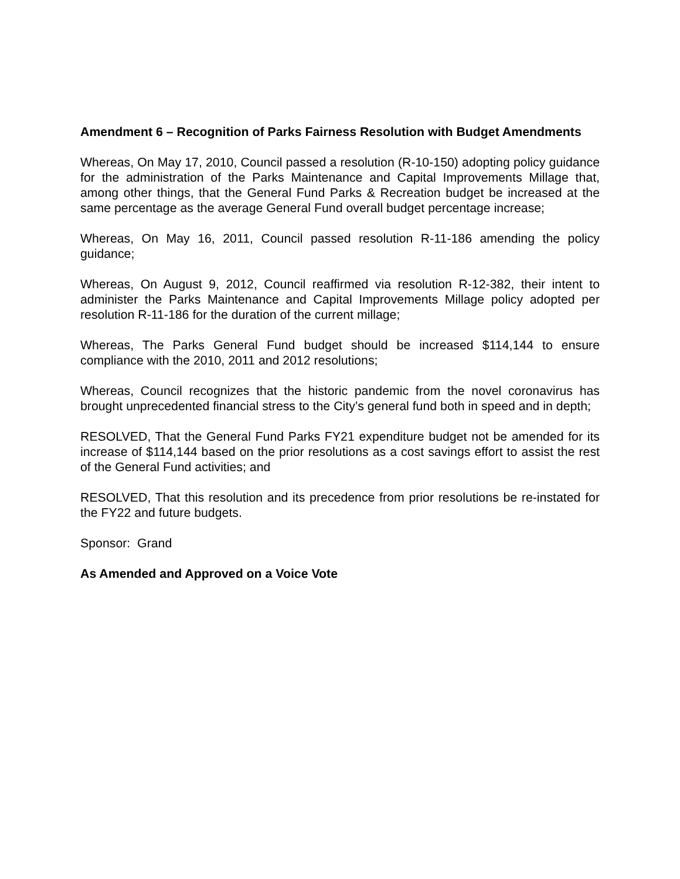Amendment 6 – Recognition of Parks Fairness Resolution with Budget Amendments
Whereas, On May 17, 2010, Council passed a resolution (R-10-150) adopting policy guidance for the administration of the Parks Maintenance and Capital Improvements Millage that, among other things, that the General Fund Parks & Recreation budget be increased at the same percentage as the average General Fund overall budget percentage increase;
Whereas, On May 16, 2011, Council passed resolution R-11-186 amending the policy guidance;
Whereas, On August 9, 2012, Council reaffirmed via resolution R-12-382, their intent to administer the Parks Maintenance and Capital Improvements Millage policy adopted per resolution R-11-186 for the duration of the current millage;
Whereas, The Parks General Fund budget should be increased $114,144 to ensure compliance with the 2010, 2011 and 2012 resolutions;
Whereas, Council recognizes that the historic pandemic from the novel coronavirus has brought unprecedented financial stress to the City’s general fund both in speed and in depth;
RESOLVED, That the General Fund Parks FY21 expenditure budget not be amended for its increase of $114,144 based on the prior resolutions as a cost savings effort to assist the rest of the General Fund activities; and
RESOLVED, That this resolution and its precedence from prior resolutions be re-instated for the FY22 and future budgets.
Sponsor: Grand
As Amended and Approved on a Voice Vote